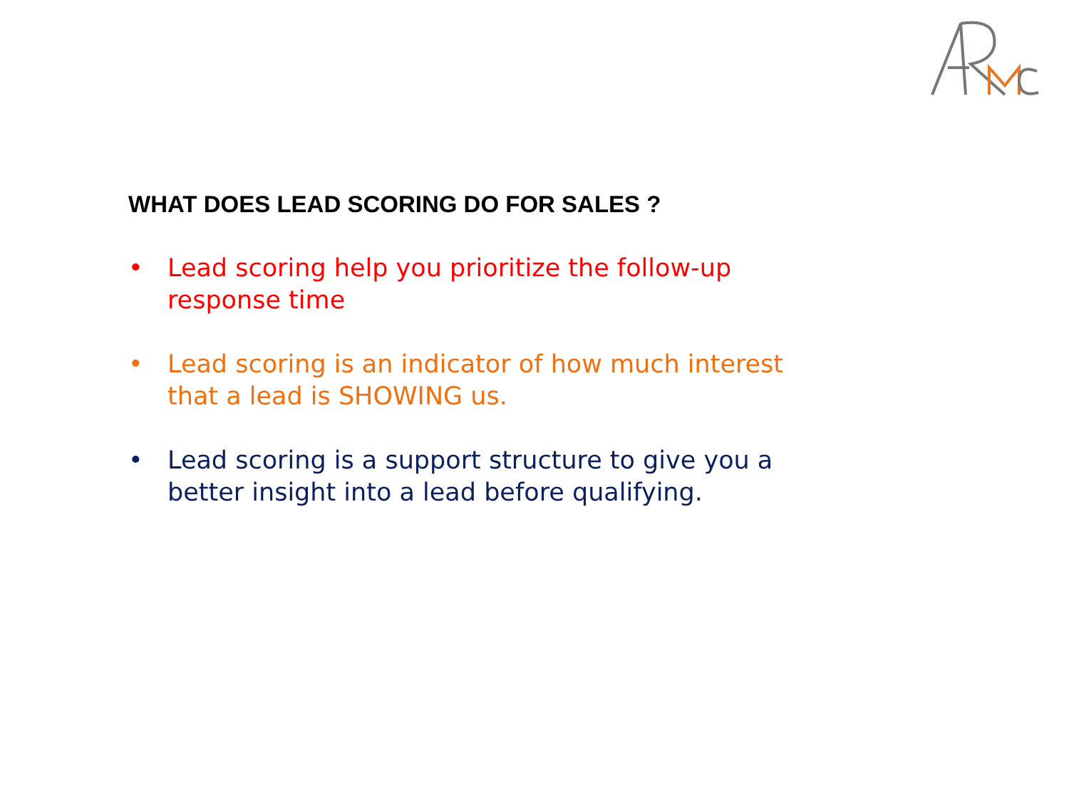WHAT DOES LEAD SCORING DO FOR SALES ?
• Lead scoring help you prioritize the follow-up response time
• Lead scoring is an indicator of how much interest that a lead is SHOWING us.
• Lead scoring is a support structure to give you a better insight into a lead before qualifying.